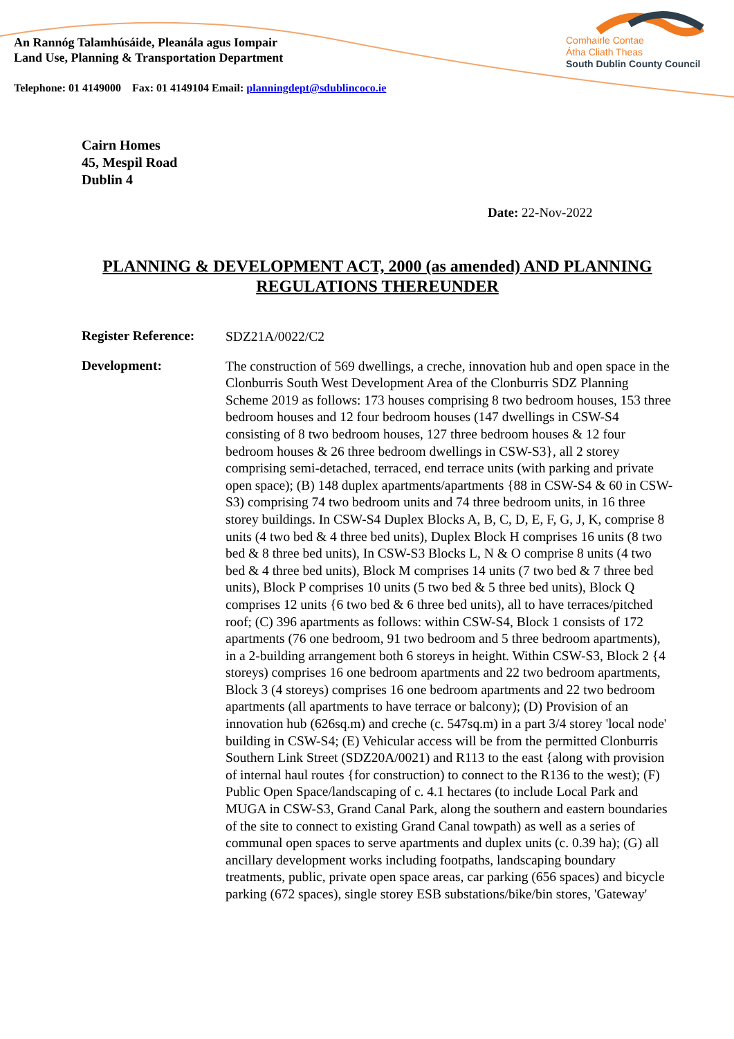An Rannóg Talamhúsáide, Pleanála agus Iompair
Land Use, Planning & Transportation Department
Comhairle Contae
Átha Cliath Theas
South Dublin County Council
Telephone: 01 4149000 Fax: 01 4149104 Email: planningdept@sdublincoco.ie
Cairn Homes
45, Mespil Road
Dublin 4
Date: 22-Nov-2022
PLANNING & DEVELOPMENT ACT, 2000 (as amended) AND PLANNING REGULATIONS THEREUNDER
Register Reference:
SDZ21A/0022/C2
Development:
The construction of 569 dwellings, a creche, innovation hub and open space in the Clonburris South West Development Area of the Clonburris SDZ Planning Scheme 2019 as follows: 173 houses comprising 8 two bedroom houses, 153 three bedroom houses and 12 four bedroom houses (147 dwellings in CSW-S4 consisting of 8 two bedroom houses, 127 three bedroom houses & 12 four bedroom houses & 26 three bedroom dwellings in CSW-S3}, all 2 storey comprising semi-detached, terraced, end terrace units (with parking and private open space); (B) 148 duplex apartments/apartments {88 in CSW-S4 & 60 in CSW-S3) comprising 74 two bedroom units and 74 three bedroom units, in 16 three storey buildings. In CSW-S4 Duplex Blocks A, B, C, D, E, F, G, J, K, comprise 8 units (4 two bed & 4 three bed units), Duplex Block H comprises 16 units (8 two bed & 8 three bed units), In CSW-S3 Blocks L, N & O comprise 8 units (4 two bed & 4 three bed units), Block M comprises 14 units (7 two bed & 7 three bed units), Block P comprises 10 units (5 two bed & 5 three bed units), Block Q comprises 12 units {6 two bed & 6 three bed units), all to have terraces/pitched roof; (C) 396 apartments as follows: within CSW-S4, Block 1 consists of 172 apartments (76 one bedroom, 91 two bedroom and 5 three bedroom apartments), in a 2-building arrangement both 6 storeys in height. Within CSW-S3, Block 2 {4 storeys) comprises 16 one bedroom apartments and 22 two bedroom apartments, Block 3 (4 storeys) comprises 16 one bedroom apartments and 22 two bedroom apartments (all apartments to have terrace or balcony); (D) Provision of an innovation hub (626sq.m) and creche (c. 547sq.m) in a part 3/4 storey 'local node' building in CSW-S4; (E) Vehicular access will be from the permitted Clonburris Southern Link Street (SDZ20A/0021) and R113 to the east {along with provision of internal haul routes {for construction) to connect to the R136 to the west); (F) Public Open Space/landscaping of c. 4.1 hectares (to include Local Park and MUGA in CSW-S3, Grand Canal Park, along the southern and eastern boundaries of the site to connect to existing Grand Canal towpath) as well as a series of communal open spaces to serve apartments and duplex units (c. 0.39 ha); (G) all ancillary development works including footpaths, landscaping boundary treatments, public, private open space areas, car parking (656 spaces) and bicycle parking (672 spaces), single storey ESB substations/bike/bin stores, 'Gateway'